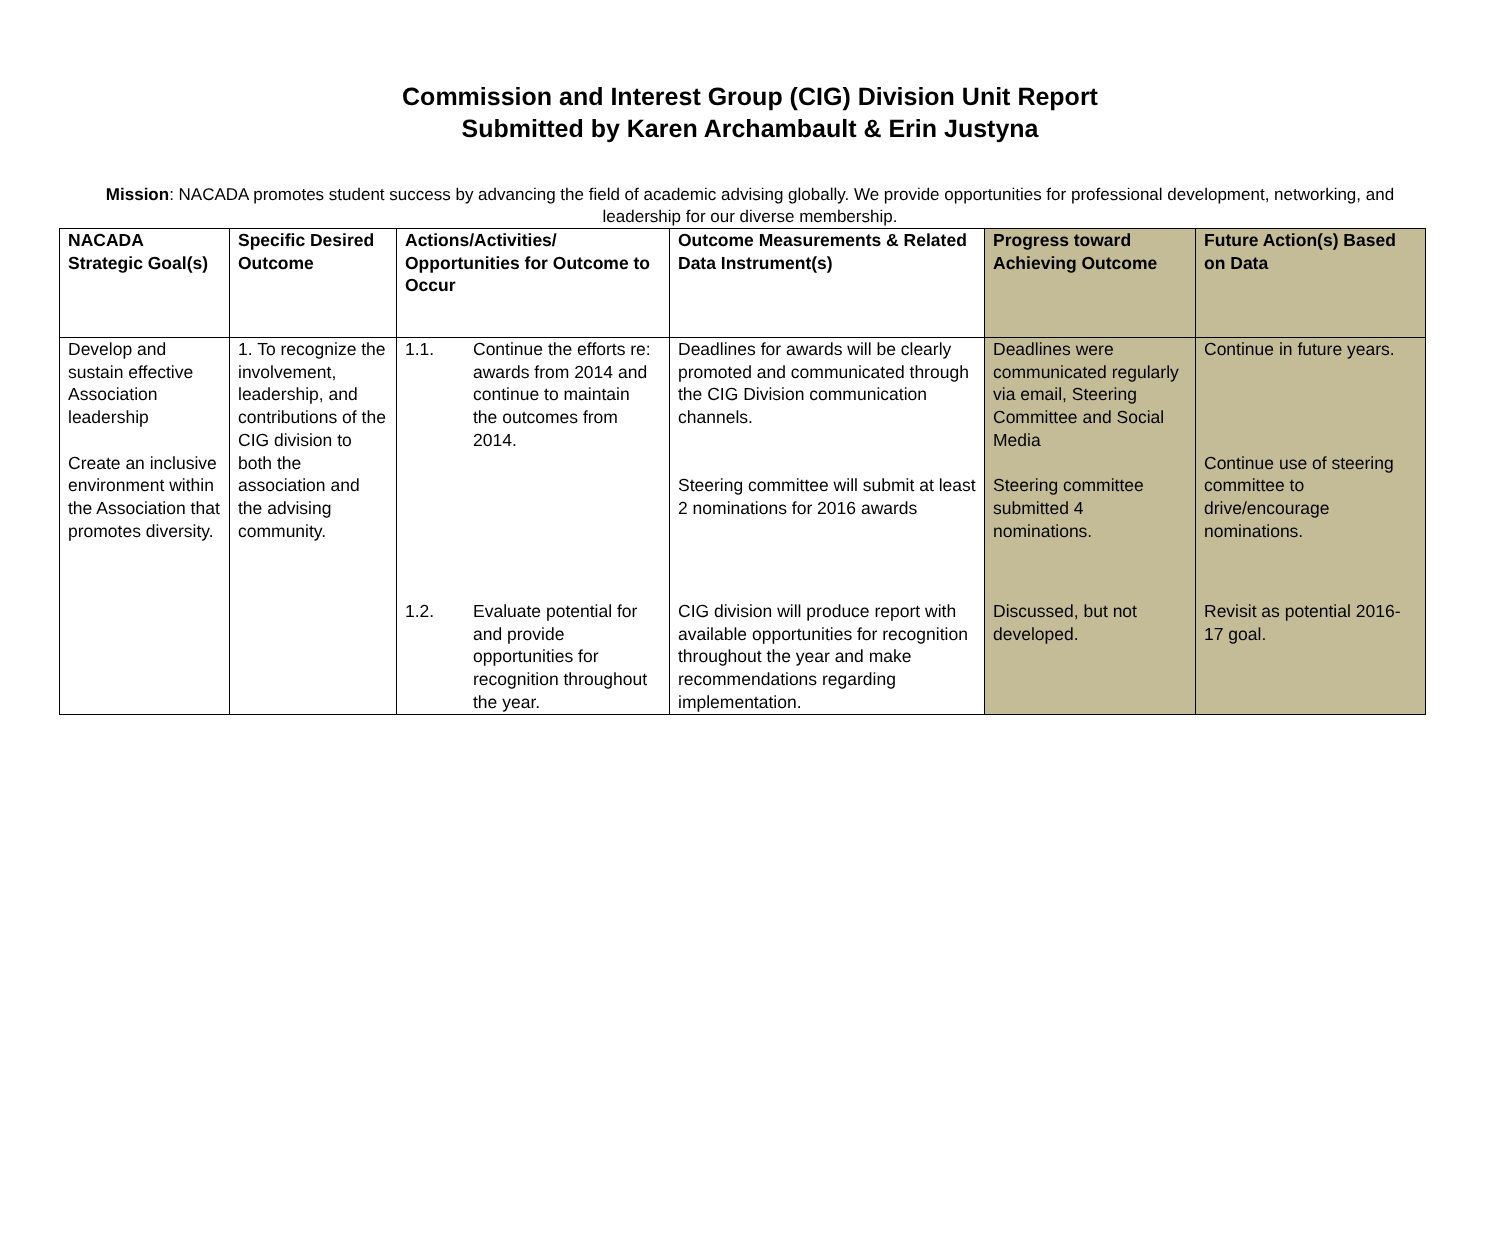Commission and Interest Group (CIG) Division Unit Report
Submitted by Karen Archambault & Erin Justyna
Mission: NACADA promotes student success by advancing the field of academic advising globally. We provide opportunities for professional development, networking, and leadership for our diverse membership.
| NACADA Strategic Goal(s) | Specific Desired Outcome | Actions/Activities/ Opportunities for Outcome to Occur | Outcome Measurements & Related Data Instrument(s) | Progress toward Achieving Outcome | Future Action(s) Based on Data |
| --- | --- | --- | --- | --- | --- |
| Develop and sustain effective Association leadership Create an inclusive environment within the Association that promotes diversity. | 1. To recognize the involvement, leadership, and contributions of the CIG division to both the association and the advising community. | 1.1. Continue the efforts re: awards from 2014 and continue to maintain the outcomes from 2014. | Deadlines for awards will be clearly promoted and communicated through the CIG Division communication channels. Steering committee will submit at least 2 nominations for 2016 awards | Deadlines were communicated regularly via email, Steering Committee and Social Media Steering committee submitted 4 nominations. | Continue in future years. Continue use of steering committee to drive/encourage nominations. |
| | | 1.2. Evaluate potential for and provide opportunities for recognition throughout the year. | CIG division will produce report with available opportunities for recognition throughout the year and make recommendations regarding implementation. | Discussed, but not developed. | Revisit as potential 2016-17 goal. |